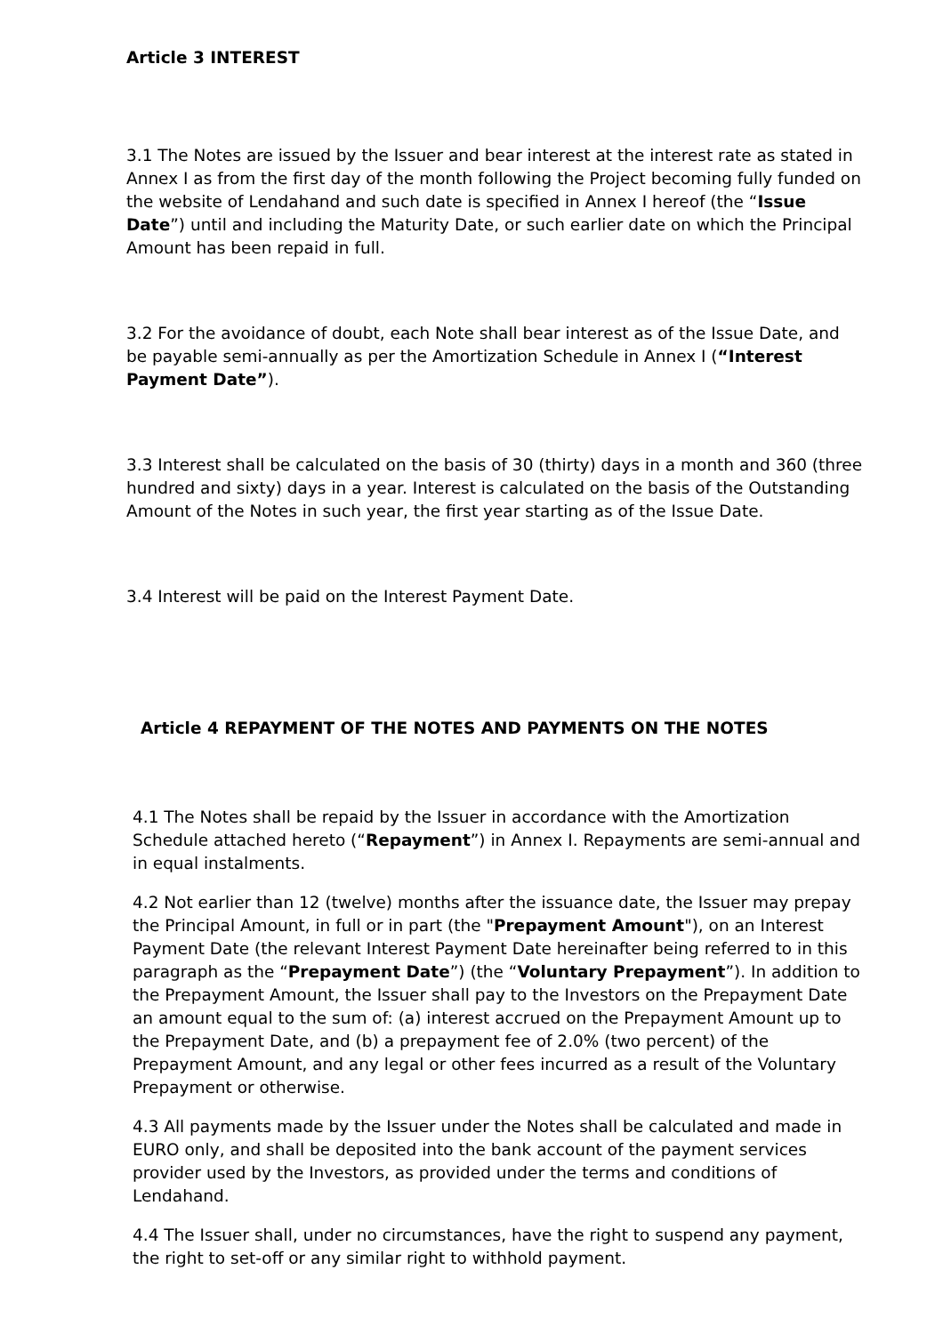Article 3 INTEREST
3.1 The Notes are issued by the Issuer and bear interest at the interest rate as stated in Annex I as from the first day of the month following the Project becoming fully funded on the website of Lendahand and such date is specified in Annex I hereof (the “Issue Date”) until and including the Maturity Date, or such earlier date on which the Principal Amount has been repaid in full.
3.2 For the avoidance of doubt, each Note shall bear interest as of the Issue Date, and be payable semi-annually as per the Amortization Schedule in Annex I (“Interest Payment Date”).
3.3 Interest shall be calculated on the basis of 30 (thirty) days in a month and 360 (three hundred and sixty) days in a year. Interest is calculated on the basis of the Outstanding Amount of the Notes in such year, the first year starting as of the Issue Date.
3.4 Interest will be paid on the Interest Payment Date.
Article 4 REPAYMENT OF THE NOTES AND PAYMENTS ON THE NOTES
4.1 The Notes shall be repaid by the Issuer in accordance with the Amortization Schedule attached hereto (“Repayment”) in Annex I. Repayments are semi-annual and in equal instalments.
4.2 Not earlier than 12 (twelve) months after the issuance date, the Issuer may prepay the Principal Amount, in full or in part (the "Prepayment Amount"), on an Interest Payment Date (the relevant Interest Payment Date hereinafter being referred to in this paragraph as the “Prepayment Date”) (the “Voluntary Prepayment”). In addition to the Prepayment Amount, the Issuer shall pay to the Investors on the Prepayment Date an amount equal to the sum of: (a) interest accrued on the Prepayment Amount up to the Prepayment Date, and (b) a prepayment fee of 2.0% (two percent) of the Prepayment Amount, and any legal or other fees incurred as a result of the Voluntary Prepayment or otherwise.
4.3 All payments made by the Issuer under the Notes shall be calculated and made in EURO only, and shall be deposited into the bank account of the payment services provider used by the Investors, as provided under the terms and conditions of Lendahand.
4.4 The Issuer shall, under no circumstances, have the right to suspend any payment, the right to set-off or any similar right to withhold payment.